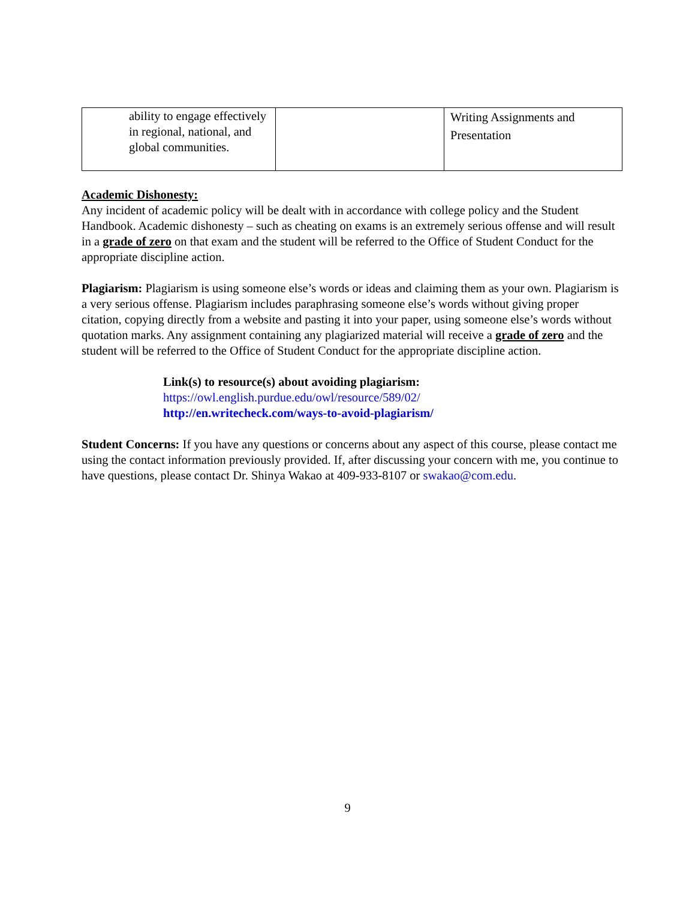| ability to engage effectively in regional, national, and global communities. | | Writing Assignments and Presentation |
Academic Dishonesty:
Any incident of academic policy will be dealt with in accordance with college policy and the Student Handbook. Academic dishonesty – such as cheating on exams is an extremely serious offense and will result in a grade of zero on that exam and the student will be referred to the Office of Student Conduct for the appropriate discipline action.
Plagiarism: Plagiarism is using someone else’s words or ideas and claiming them as your own. Plagiarism is a very serious offense. Plagiarism includes paraphrasing someone else’s words without giving proper citation, copying directly from a website and pasting it into your paper, using someone else’s words without quotation marks. Any assignment containing any plagiarized material will receive a grade of zero and the student will be referred to the Office of Student Conduct for the appropriate discipline action.
Link(s) to resource(s) about avoiding plagiarism:
https://owl.english.purdue.edu/owl/resource/589/02/
http://en.writecheck.com/ways-to-avoid-plagiarism/
Student Concerns: If you have any questions or concerns about any aspect of this course, please contact me using the contact information previously provided. If, after discussing your concern with me, you continue to have questions, please contact Dr. Shinya Wakao at 409-933-8107 or swakao@com.edu.
9